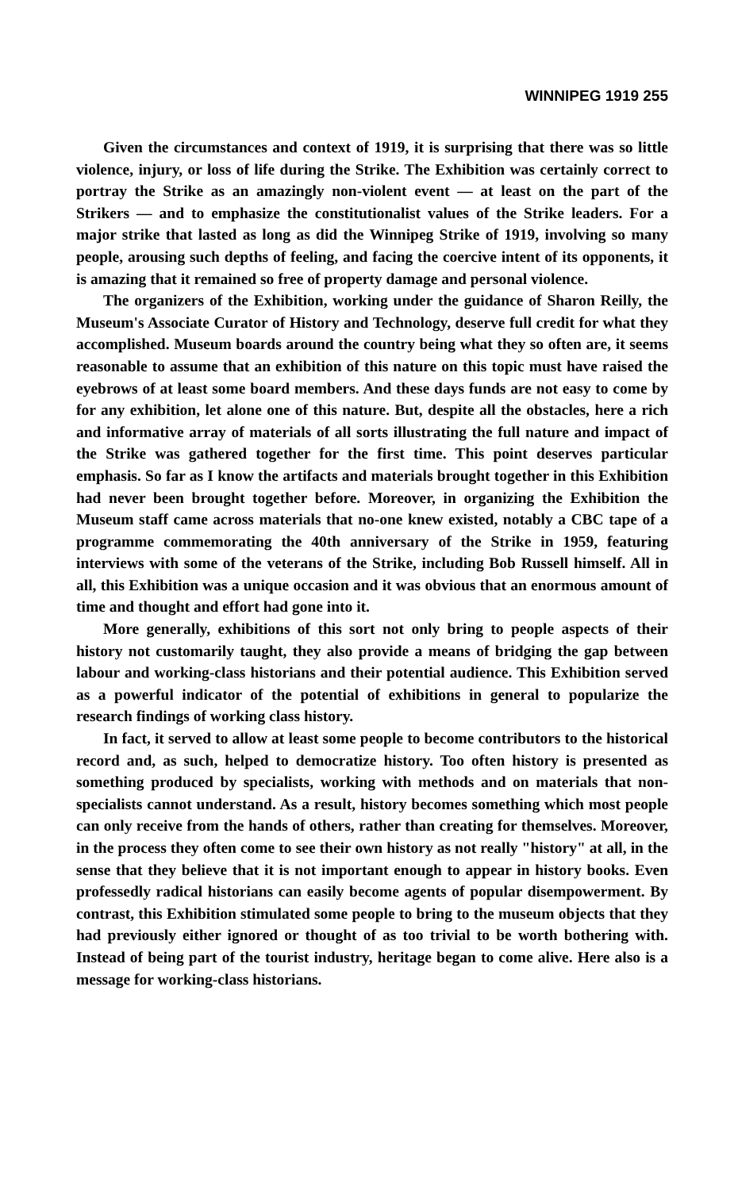WINNIPEG 1919 255
Given the circumstances and context of 1919, it is surprising that there was so little violence, injury, or loss of life during the Strike. The Exhibition was certainly correct to portray the Strike as an amazingly non-violent event — at least on the part of the Strikers — and to emphasize the constitutionalist values of the Strike leaders. For a major strike that lasted as long as did the Winnipeg Strike of 1919, involving so many people, arousing such depths of feeling, and facing the coercive intent of its opponents, it is amazing that it remained so free of property damage and personal violence.
The organizers of the Exhibition, working under the guidance of Sharon Reilly, the Museum's Associate Curator of History and Technology, deserve full credit for what they accomplished. Museum boards around the country being what they so often are, it seems reasonable to assume that an exhibition of this nature on this topic must have raised the eyebrows of at least some board members. And these days funds are not easy to come by for any exhibition, let alone one of this nature. But, despite all the obstacles, here a rich and informative array of materials of all sorts illustrating the full nature and impact of the Strike was gathered together for the first time. This point deserves particular emphasis. So far as I know the artifacts and materials brought together in this Exhibition had never been brought together before. Moreover, in organizing the Exhibition the Museum staff came across materials that no-one knew existed, notably a CBC tape of a programme commemorating the 40th anniversary of the Strike in 1959, featuring interviews with some of the veterans of the Strike, including Bob Russell himself. All in all, this Exhibition was a unique occasion and it was obvious that an enormous amount of time and thought and effort had gone into it.
More generally, exhibitions of this sort not only bring to people aspects of their history not customarily taught, they also provide a means of bridging the gap between labour and working-class historians and their potential audience. This Exhibition served as a powerful indicator of the potential of exhibitions in general to popularize the research findings of working class history.
In fact, it served to allow at least some people to become contributors to the historical record and, as such, helped to democratize history. Too often history is presented as something produced by specialists, working with methods and on materials that non-specialists cannot understand. As a result, history becomes something which most people can only receive from the hands of others, rather than creating for themselves. Moreover, in the process they often come to see their own history as not really "history" at all, in the sense that they believe that it is not important enough to appear in history books. Even professedly radical historians can easily become agents of popular disempowerment. By contrast, this Exhibition stimulated some people to bring to the museum objects that they had previously either ignored or thought of as too trivial to be worth bothering with. Instead of being part of the tourist industry, heritage began to come alive. Here also is a message for working-class historians.